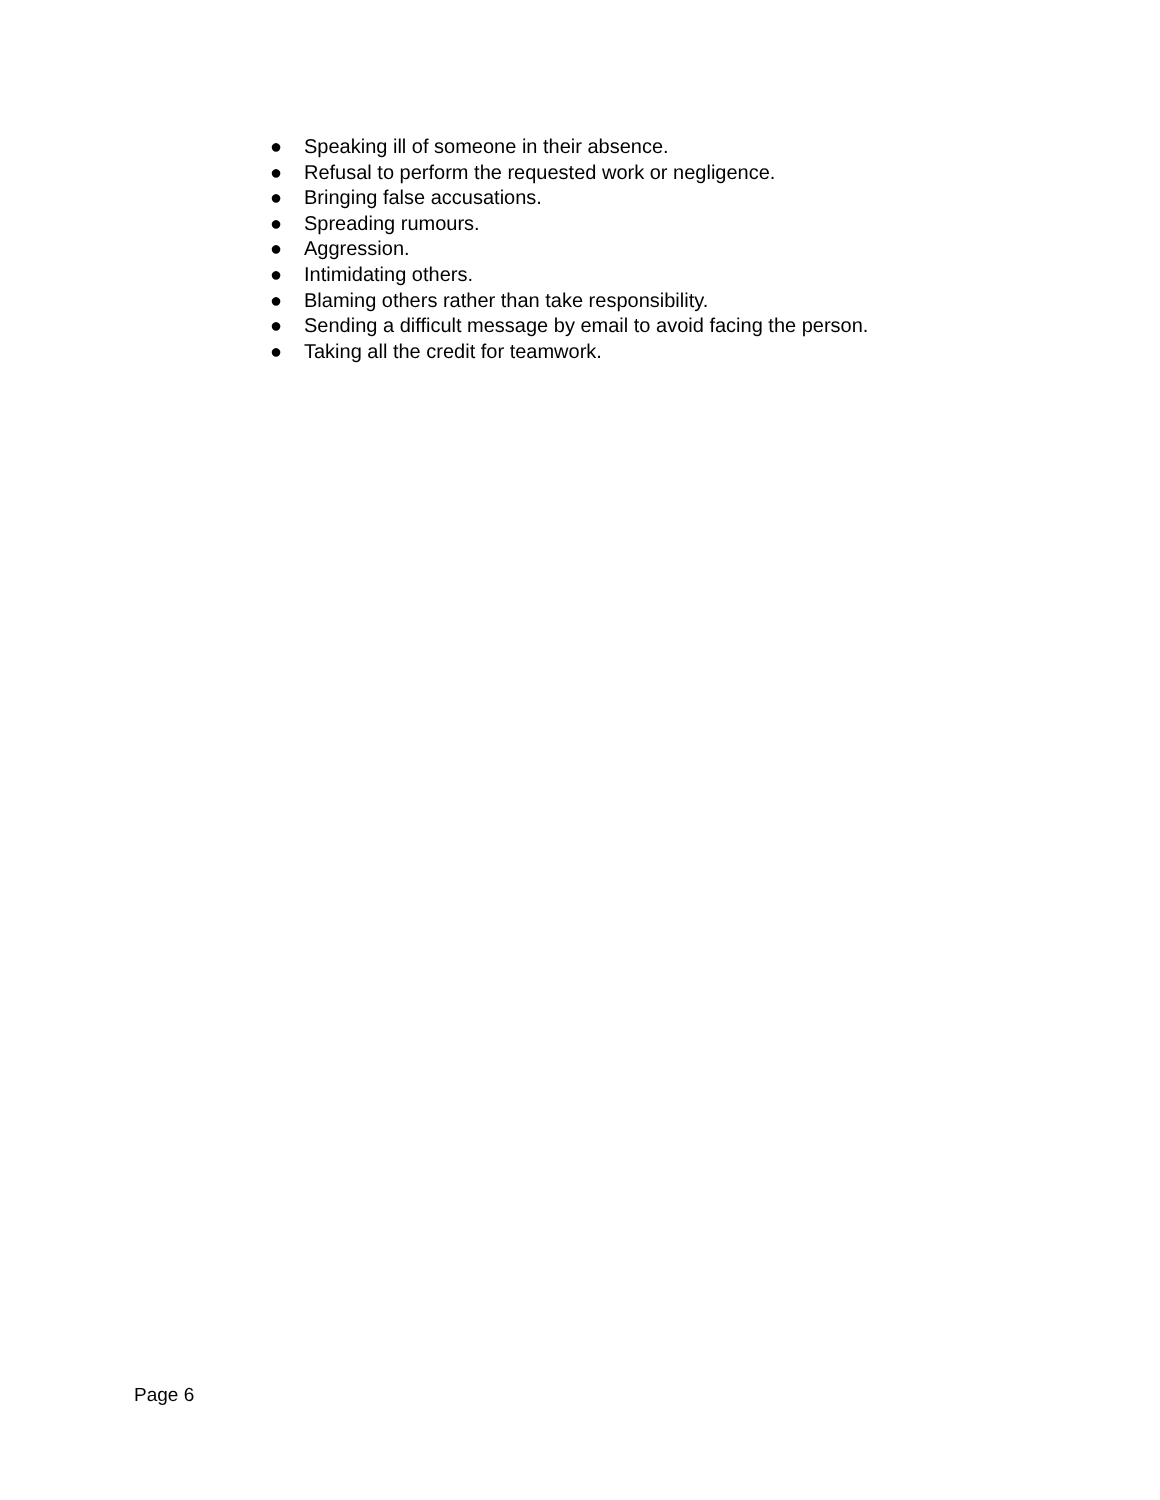● Speaking ill of someone in their absence.
● Refusal to perform the requested work or negligence.
● Bringing false accusations.
● Spreading rumours.
● Aggression.
● Intimidating others.
● Blaming others rather than take responsibility.
● Sending a difficult message by email to avoid facing the person.
● Taking all the credit for teamwork.
Page 6